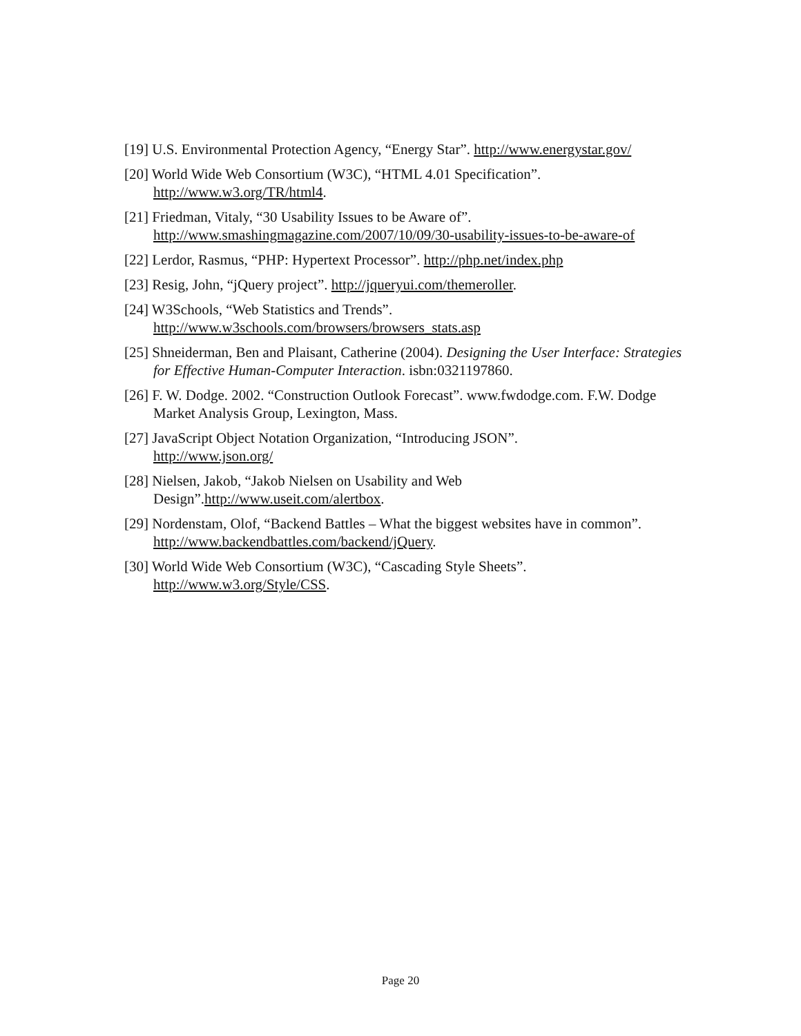[19] U.S. Environmental Protection Agency, “Energy Star”. http://www.energystar.gov/
[20] World Wide Web Consortium (W3C), “HTML 4.01 Specification”.
http://www.w3.org/TR/html4.
[21] Friedman, Vitaly, “30 Usability Issues to be Aware of”.
http://www.smashingmagazine.com/2007/10/09/30-usability-issues-to-be-aware-of
[22] Lerdor, Rasmus, “PHP: Hypertext Processor”. http://php.net/index.php
[23] Resig, John, “jQuery project”. http://jqueryui.com/themeroller.
[24] W3Schools, “Web Statistics and Trends”.
http://www.w3schools.com/browsers/browsers_stats.asp
[25] Shneiderman, Ben and Plaisant, Catherine (2004). Designing the User Interface: Strategies for Effective Human-Computer Interaction. isbn:0321197860.
[26] F. W. Dodge. 2002. “Construction Outlook Forecast”. www.fwdodge.com. F.W. Dodge Market Analysis Group, Lexington, Mass.
[27] JavaScript Object Notation Organization, “Introducing JSON”.
http://www.json.org/
[28] Nielsen, Jakob, “Jakob Nielsen on Usability and Web
Design”.http://www.useit.com/alertbox.
[29] Nordenstam, Olof, “Backend Battles – What the biggest websites have in common”. http://www.backendbattles.com/backend/jQuery.
[30] World Wide Web Consortium (W3C), “Cascading Style Sheets”.
http://www.w3.org/Style/CSS.
Page 20